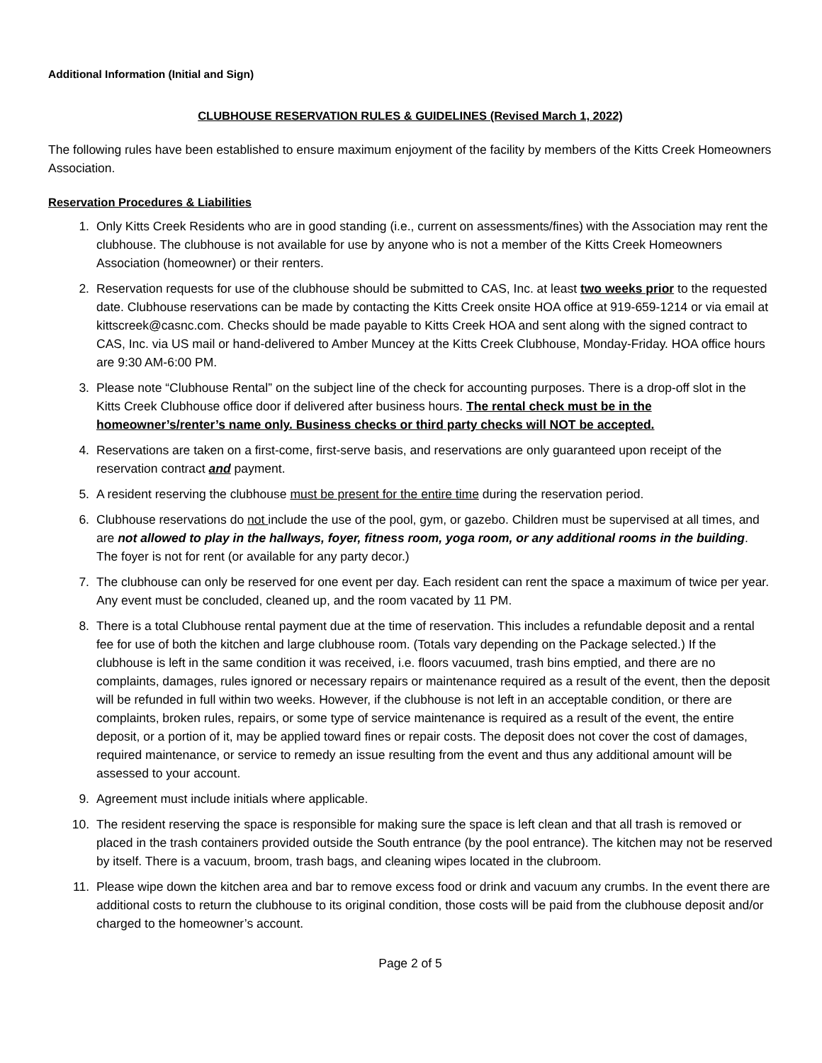Additional Information (Initial and Sign)
CLUBHOUSE RESERVATION RULES & GUIDELINES (Revised March 1, 2022)
The following rules have been established to ensure maximum enjoyment of the facility by members of the Kitts Creek Homeowners Association.
Reservation Procedures & Liabilities
1. Only Kitts Creek Residents who are in good standing (i.e., current on assessments/fines) with the Association may rent the clubhouse. The clubhouse is not available for use by anyone who is not a member of the Kitts Creek Homeowners Association (homeowner) or their renters.
2. Reservation requests for use of the clubhouse should be submitted to CAS, Inc. at least two weeks prior to the requested date. Clubhouse reservations can be made by contacting the Kitts Creek onsite HOA office at 919-659-1214 or via email at kittscreek@casnc.com. Checks should be made payable to Kitts Creek HOA and sent along with the signed contract to CAS, Inc. via US mail or hand-delivered to Amber Muncey at the Kitts Creek Clubhouse, Monday-Friday. HOA office hours are 9:30 AM-6:00 PM.
3. Please note “Clubhouse Rental” on the subject line of the check for accounting purposes. There is a drop-off slot in the Kitts Creek Clubhouse office door if delivered after business hours. The rental check must be in the homeowner’s/renter’s name only. Business checks or third party checks will NOT be accepted.
4. Reservations are taken on a first-come, first-serve basis, and reservations are only guaranteed upon receipt of the reservation contract and payment.
5. A resident reserving the clubhouse must be present for the entire time during the reservation period.
6. Clubhouse reservations do not include the use of the pool, gym, or gazebo. Children must be supervised at all times, and are not allowed to play in the hallways, foyer, fitness room, yoga room, or any additional rooms in the building. The foyer is not for rent (or available for any party decor.)
7. The clubhouse can only be reserved for one event per day. Each resident can rent the space a maximum of twice per year. Any event must be concluded, cleaned up, and the room vacated by 11 PM.
8. There is a total Clubhouse rental payment due at the time of reservation. This includes a refundable deposit and a rental fee for use of both the kitchen and large clubhouse room. (Totals vary depending on the Package selected.) If the clubhouse is left in the same condition it was received, i.e. floors vacuumed, trash bins emptied, and there are no complaints, damages, rules ignored or necessary repairs or maintenance required as a result of the event, then the deposit will be refunded in full within two weeks. However, if the clubhouse is not left in an acceptable condition, or there are complaints, broken rules, repairs, or some type of service maintenance is required as a result of the event, the entire deposit, or a portion of it, may be applied toward fines or repair costs. The deposit does not cover the cost of damages, required maintenance, or service to remedy an issue resulting from the event and thus any additional amount will be assessed to your account.
9. Agreement must include initials where applicable.
10. The resident reserving the space is responsible for making sure the space is left clean and that all trash is removed or placed in the trash containers provided outside the South entrance (by the pool entrance). The kitchen may not be reserved by itself. There is a vacuum, broom, trash bags, and cleaning wipes located in the clubroom.
11. Please wipe down the kitchen area and bar to remove excess food or drink and vacuum any crumbs. In the event there are additional costs to return the clubhouse to its original condition, those costs will be paid from the clubhouse deposit and/or charged to the homeowner’s account.
Page 2 of 5